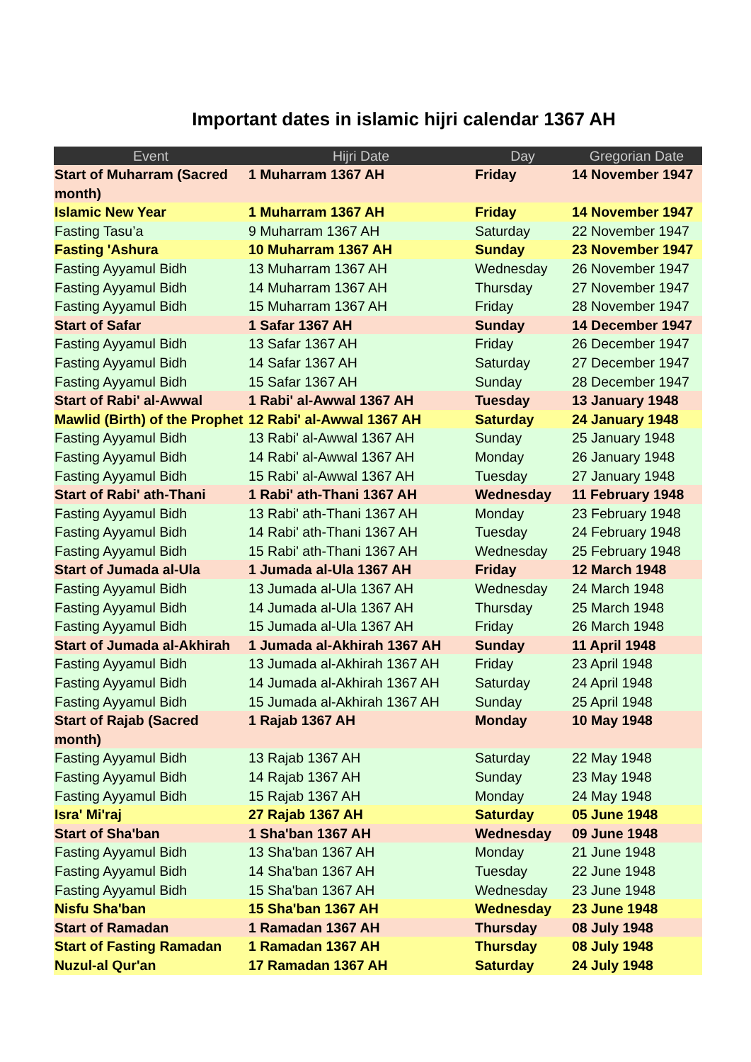Important dates in islamic hijri calendar 1367 AH
| Event | Hijri Date | Day | Gregorian Date |
| --- | --- | --- | --- |
| Start of Muharram (Sacred month) | 1 Muharram 1367 AH | Friday | 14 November 1947 |
| Islamic New Year | 1 Muharram 1367 AH | Friday | 14 November 1947 |
| Fasting Tasu’a | 9 Muharram 1367 AH | Saturday | 22 November 1947 |
| Fasting 'Ashura | 10 Muharram 1367 AH | Sunday | 23 November 1947 |
| Fasting Ayyamul Bidh | 13 Muharram 1367 AH | Wednesday | 26 November 1947 |
| Fasting Ayyamul Bidh | 14 Muharram 1367 AH | Thursday | 27 November 1947 |
| Fasting Ayyamul Bidh | 15 Muharram 1367 AH | Friday | 28 November 1947 |
| Start of Safar | 1 Safar 1367 AH | Sunday | 14 December 1947 |
| Fasting Ayyamul Bidh | 13 Safar 1367 AH | Friday | 26 December 1947 |
| Fasting Ayyamul Bidh | 14 Safar 1367 AH | Saturday | 27 December 1947 |
| Fasting Ayyamul Bidh | 15 Safar 1367 AH | Sunday | 28 December 1947 |
| Start of Rabi' al-Awwal | 1 Rabi' al-Awwal 1367 AH | Tuesday | 13 January 1948 |
| Mawlid (Birth) of the Prophet | 12 Rabi' al-Awwal 1367 AH | Saturday | 24 January 1948 |
| Fasting Ayyamul Bidh | 13 Rabi' al-Awwal 1367 AH | Sunday | 25 January 1948 |
| Fasting Ayyamul Bidh | 14 Rabi' al-Awwal 1367 AH | Monday | 26 January 1948 |
| Fasting Ayyamul Bidh | 15 Rabi' al-Awwal 1367 AH | Tuesday | 27 January 1948 |
| Start of Rabi' ath-Thani | 1 Rabi' ath-Thani 1367 AH | Wednesday | 11 February 1948 |
| Fasting Ayyamul Bidh | 13 Rabi' ath-Thani 1367 AH | Monday | 23 February 1948 |
| Fasting Ayyamul Bidh | 14 Rabi' ath-Thani 1367 AH | Tuesday | 24 February 1948 |
| Fasting Ayyamul Bidh | 15 Rabi' ath-Thani 1367 AH | Wednesday | 25 February 1948 |
| Start of Jumada al-Ula | 1 Jumada al-Ula 1367 AH | Friday | 12 March 1948 |
| Fasting Ayyamul Bidh | 13 Jumada al-Ula 1367 AH | Wednesday | 24 March 1948 |
| Fasting Ayyamul Bidh | 14 Jumada al-Ula 1367 AH | Thursday | 25 March 1948 |
| Fasting Ayyamul Bidh | 15 Jumada al-Ula 1367 AH | Friday | 26 March 1948 |
| Start of Jumada al-Akhirah | 1 Jumada al-Akhirah 1367 AH | Sunday | 11 April 1948 |
| Fasting Ayyamul Bidh | 13 Jumada al-Akhirah 1367 AH | Friday | 23 April 1948 |
| Fasting Ayyamul Bidh | 14 Jumada al-Akhirah 1367 AH | Saturday | 24 April 1948 |
| Fasting Ayyamul Bidh | 15 Jumada al-Akhirah 1367 AH | Sunday | 25 April 1948 |
| Start of Rajab (Sacred month) | 1 Rajab 1367 AH | Monday | 10 May 1948 |
| Fasting Ayyamul Bidh | 13 Rajab 1367 AH | Saturday | 22 May 1948 |
| Fasting Ayyamul Bidh | 14 Rajab 1367 AH | Sunday | 23 May 1948 |
| Fasting Ayyamul Bidh | 15 Rajab 1367 AH | Monday | 24 May 1948 |
| Isra' Mi'raj | 27 Rajab 1367 AH | Saturday | 05 June 1948 |
| Start of Sha'ban | 1 Sha'ban 1367 AH | Wednesday | 09 June 1948 |
| Fasting Ayyamul Bidh | 13 Sha'ban 1367 AH | Monday | 21 June 1948 |
| Fasting Ayyamul Bidh | 14 Sha'ban 1367 AH | Tuesday | 22 June 1948 |
| Fasting Ayyamul Bidh | 15 Sha'ban 1367 AH | Wednesday | 23 June 1948 |
| Nisfu Sha'ban | 15 Sha'ban 1367 AH | Wednesday | 23 June 1948 |
| Start of Ramadan | 1 Ramadan 1367 AH | Thursday | 08 July 1948 |
| Start of Fasting Ramadan | 1 Ramadan 1367 AH | Thursday | 08 July 1948 |
| Nuzul-al Qur'an | 17 Ramadan 1367 AH | Saturday | 24 July 1948 |